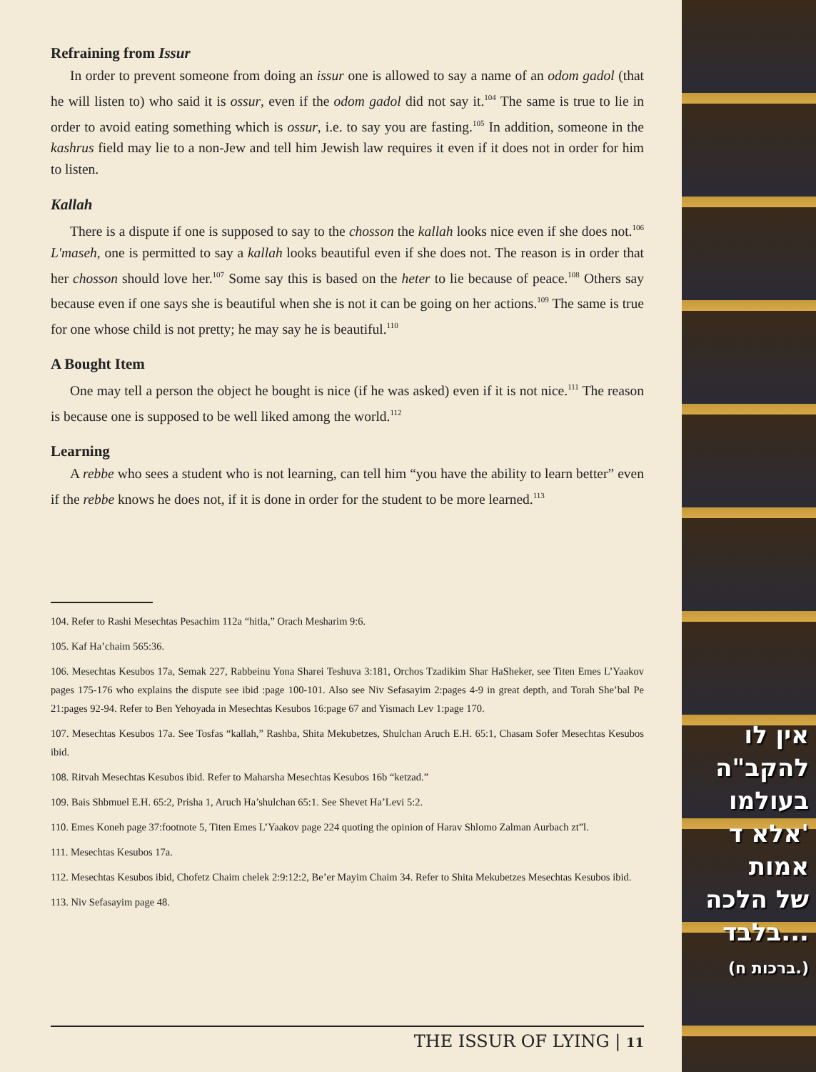Refraining from Issur
In order to prevent someone from doing an issur one is allowed to say a name of an odom gadol (that he will listen to) who said it is ossur, even if the odom gadol did not say it.<sup>104</sup> The same is true to lie in order to avoid eating something which is ossur, i.e. to say you are fasting.<sup>105</sup> In addition, someone in the kashrus field may lie to a non-Jew and tell him Jewish law requires it even if it does not in order for him to listen.
Kallah
There is a dispute if one is supposed to say to the chosson the kallah looks nice even if she does not.<sup>106</sup> L'maseh, one is permitted to say a kallah looks beautiful even if she does not. The reason is in order that her chosson should love her.<sup>107</sup> Some say this is based on the heter to lie because of peace.<sup>108</sup> Others say because even if one says she is beautiful when she is not it can be going on her actions.<sup>109</sup> The same is true for one whose child is not pretty; he may say he is beautiful.<sup>110</sup>
A Bought Item
One may tell a person the object he bought is nice (if he was asked) even if it is not nice.<sup>111</sup> The reason is because one is supposed to be well liked among the world.<sup>112</sup>
Learning
A rebbe who sees a student who is not learning, can tell him “you have the ability to learn better” even if the rebbe knows he does not, if it is done in order for the student to be more learned.<sup>113</sup>
104. Refer to Rashi Mesechtas Pesachim 112a “hitla,” Orach Mesharim 9:6.
105. Kaf Ha’chaim 565:36.
106. Mesechtas Kesubos 17a, Semak 227, Rabbeinu Yona Sharei Teshuva 3:181, Orchos Tzadikim Shar HaSheker, see Titen Emes L’Yaakov pages 175-176 who explains the dispute see ibid :page 100-101. Also see Niv Sefasayim 2:pages 4-9 in great depth, and Torah She’bal Pe 21:pages 92-94. Refer to Ben Yehoyada in Mesechtas Kesubos 16:page 67 and Yismach Lev 1:page 170.
107. Mesechtas Kesubos 17a. See Tosfas “kallah,” Rashba, Shita Mekubetzes, Shulchan Aruch E.H. 65:1, Chasam Sofer Mesechtas Kesubos ibid.
108. Ritvah Mesechtas Kesubos ibid. Refer to Maharsha Mesechtas Kesubos 16b “ketzad.”
109. Bais Shbmuel E.H. 65:2, Prisha 1, Aruch Ha’shulchan 65:1. See Shevet Ha’Levi 5:2.
110. Emes Koneh page 37:footnote 5, Titen Emes L’Yaakov page 224 quoting the opinion of Harav Shlomo Zalman Aurbach zt”l.
111. Mesechtas Kesubos 17a.
112. Mesechtas Kesubos ibid, Chofetz Chaim chelek 2:9:12:2, Be’er Mayim Chaim 34. Refer to Shita Mekubetzes Mesechtas Kesubos ibid.
113. Niv Sefasayim page 48.
THE ISSUR OF LYING | 11
אין לו
להקב"ה
בעולמו
אלא ד'
אמות
של הלכה
בלבד...
(ברכות ח.)